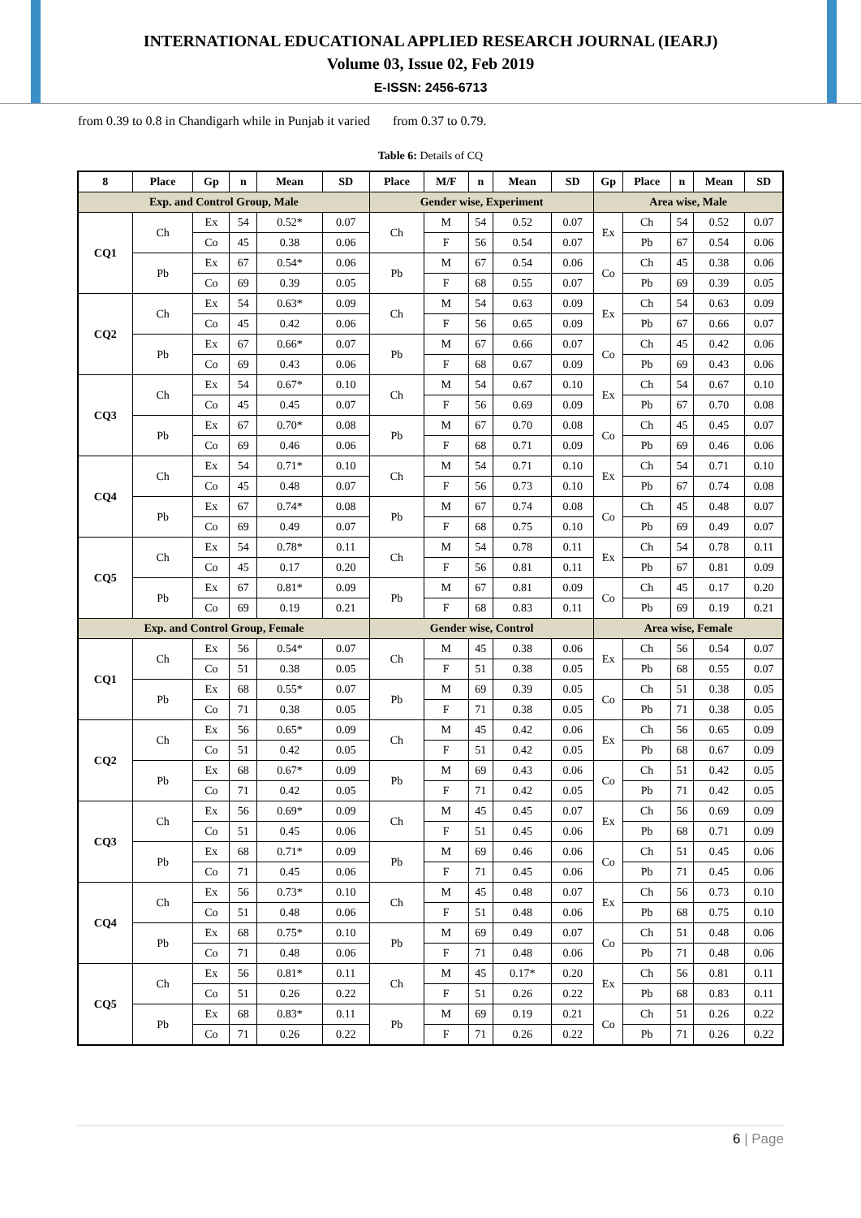INTERNATIONAL EDUCATIONAL APPLIED RESEARCH JOURNAL (IEARJ)
Volume 03, Issue 02, Feb 2019
E-ISSN: 2456-6713
from 0.39 to 0.8 in Chandigarh while in Punjab it varied from 0.37 to 0.79.
Table 6: Details of CQ
| 8 | Place | Gp | n | Mean | SD | Place | M/F | n | Mean | SD | Gp | Place | n | Mean | SD |
| --- | --- | --- | --- | --- | --- | --- | --- | --- | --- | --- | --- | --- | --- | --- | --- |
| Exp. and Control Group, Male | | | | | | Gender wise, Experiment | | | | | Area wise, Male | | | | |
| CQ1 | Ch | Ex | 54 | 0.52* | 0.07 | Ch | M | 54 | 0.52 | 0.07 | Ex | Ch | 54 | 0.52 | 0.07 |
| | | Co | 45 | 0.38 | 0.06 | | F | 56 | 0.54 | 0.07 | | Pb | 67 | 0.54 | 0.06 |
| | Pb | Ex | 67 | 0.54* | 0.06 | Pb | M | 67 | 0.54 | 0.06 | Co | Ch | 45 | 0.38 | 0.06 |
| | | Co | 69 | 0.39 | 0.05 | | F | 68 | 0.55 | 0.07 | | Pb | 69 | 0.39 | 0.05 |
| CQ2 | Ch | Ex | 54 | 0.63* | 0.09 | Ch | M | 54 | 0.63 | 0.09 | Ex | Ch | 54 | 0.63 | 0.09 |
| | | Co | 45 | 0.42 | 0.06 | | F | 56 | 0.65 | 0.09 | | Pb | 67 | 0.66 | 0.07 |
| | Pb | Ex | 67 | 0.66* | 0.07 | Pb | M | 67 | 0.66 | 0.07 | Co | Ch | 45 | 0.42 | 0.06 |
| | | Co | 69 | 0.43 | 0.06 | | F | 68 | 0.67 | 0.09 | | Pb | 69 | 0.43 | 0.06 |
| CQ3 | Ch | Ex | 54 | 0.67* | 0.10 | Ch | M | 54 | 0.67 | 0.10 | Ex | Ch | 54 | 0.67 | 0.10 |
| | | Co | 45 | 0.45 | 0.07 | | F | 56 | 0.69 | 0.09 | | Pb | 67 | 0.70 | 0.08 |
| | Pb | Ex | 67 | 0.70* | 0.08 | Pb | M | 67 | 0.70 | 0.08 | Co | Ch | 45 | 0.45 | 0.07 |
| | | Co | 69 | 0.46 | 0.06 | | F | 68 | 0.71 | 0.09 | | Pb | 69 | 0.46 | 0.06 |
| CQ4 | Ch | Ex | 54 | 0.71* | 0.10 | Ch | M | 54 | 0.71 | 0.10 | Ex | Ch | 54 | 0.71 | 0.10 |
| | | Co | 45 | 0.48 | 0.07 | | F | 56 | 0.73 | 0.10 | | Pb | 67 | 0.74 | 0.08 |
| | Pb | Ex | 67 | 0.74* | 0.08 | Pb | M | 67 | 0.74 | 0.08 | Co | Ch | 45 | 0.48 | 0.07 |
| | | Co | 69 | 0.49 | 0.07 | | F | 68 | 0.75 | 0.10 | | Pb | 69 | 0.49 | 0.07 |
| CQ5 | Ch | Ex | 54 | 0.78* | 0.11 | Ch | M | 54 | 0.78 | 0.11 | Ex | Ch | 54 | 0.78 | 0.11 |
| | | Co | 45 | 0.17 | 0.20 | | F | 56 | 0.81 | 0.11 | | Pb | 67 | 0.81 | 0.09 |
| | Pb | Ex | 67 | 0.81* | 0.09 | Pb | M | 67 | 0.81 | 0.09 | Co | Ch | 45 | 0.17 | 0.20 |
| | | Co | 69 | 0.19 | 0.21 | | F | 68 | 0.83 | 0.11 | | Pb | 69 | 0.19 | 0.21 |
| Exp. and Control Group, Female | | | | | | Gender wise, Control | | | | | Area wise, Female | | | | |
| CQ1 | Ch | Ex | 56 | 0.54* | 0.07 | Ch | M | 45 | 0.38 | 0.06 | Ex | Ch | 56 | 0.54 | 0.07 |
| | | Co | 51 | 0.38 | 0.05 | | F | 51 | 0.38 | 0.05 | | Pb | 68 | 0.55 | 0.07 |
| | Pb | Ex | 68 | 0.55* | 0.07 | Pb | M | 69 | 0.39 | 0.05 | Co | Ch | 51 | 0.38 | 0.05 |
| | | Co | 71 | 0.38 | 0.05 | | F | 71 | 0.38 | 0.05 | | Pb | 71 | 0.38 | 0.05 |
| CQ2 | Ch | Ex | 56 | 0.65* | 0.09 | Ch | M | 45 | 0.42 | 0.06 | Ex | Ch | 56 | 0.65 | 0.09 |
| | | Co | 51 | 0.42 | 0.05 | | F | 51 | 0.42 | 0.05 | | Pb | 68 | 0.67 | 0.09 |
| | Pb | Ex | 68 | 0.67* | 0.09 | Pb | M | 69 | 0.43 | 0.06 | Co | Ch | 51 | 0.42 | 0.05 |
| | | Co | 71 | 0.42 | 0.05 | | F | 71 | 0.42 | 0.05 | | Pb | 71 | 0.42 | 0.05 |
| CQ3 | Ch | Ex | 56 | 0.69* | 0.09 | Ch | M | 45 | 0.45 | 0.07 | Ex | Ch | 56 | 0.69 | 0.09 |
| | | Co | 51 | 0.45 | 0.06 | | F | 51 | 0.45 | 0.06 | | Pb | 68 | 0.71 | 0.09 |
| | Pb | Ex | 68 | 0.71* | 0.09 | Pb | M | 69 | 0.46 | 0.06 | Co | Ch | 51 | 0.45 | 0.06 |
| | | Co | 71 | 0.45 | 0.06 | | F | 71 | 0.45 | 0.06 | | Pb | 71 | 0.45 | 0.06 |
| CQ4 | Ch | Ex | 56 | 0.73* | 0.10 | Ch | M | 45 | 0.48 | 0.07 | Ex | Ch | 56 | 0.73 | 0.10 |
| | | Co | 51 | 0.48 | 0.06 | | F | 51 | 0.48 | 0.06 | | Pb | 68 | 0.75 | 0.10 |
| | Pb | Ex | 68 | 0.75* | 0.10 | Pb | M | 69 | 0.49 | 0.07 | Co | Ch | 51 | 0.48 | 0.06 |
| | | Co | 71 | 0.48 | 0.06 | | F | 71 | 0.48 | 0.06 | | Pb | 71 | 0.48 | 0.06 |
| CQ5 | Ch | Ex | 56 | 0.81* | 0.11 | Ch | M | 45 | 0.17* | 0.20 | Ex | Ch | 56 | 0.81 | 0.11 |
| | | Co | 51 | 0.26 | 0.22 | | F | 51 | 0.26 | 0.22 | | Pb | 68 | 0.83 | 0.11 |
| | Pb | Ex | 68 | 0.83* | 0.11 | Pb | M | 69 | 0.19 | 0.21 | Co | Ch | 51 | 0.26 | 0.22 |
| | | Co | 71 | 0.26 | 0.22 | | F | 71 | 0.26 | 0.22 | | Pb | 71 | 0.26 | 0.22 |
6 | Page